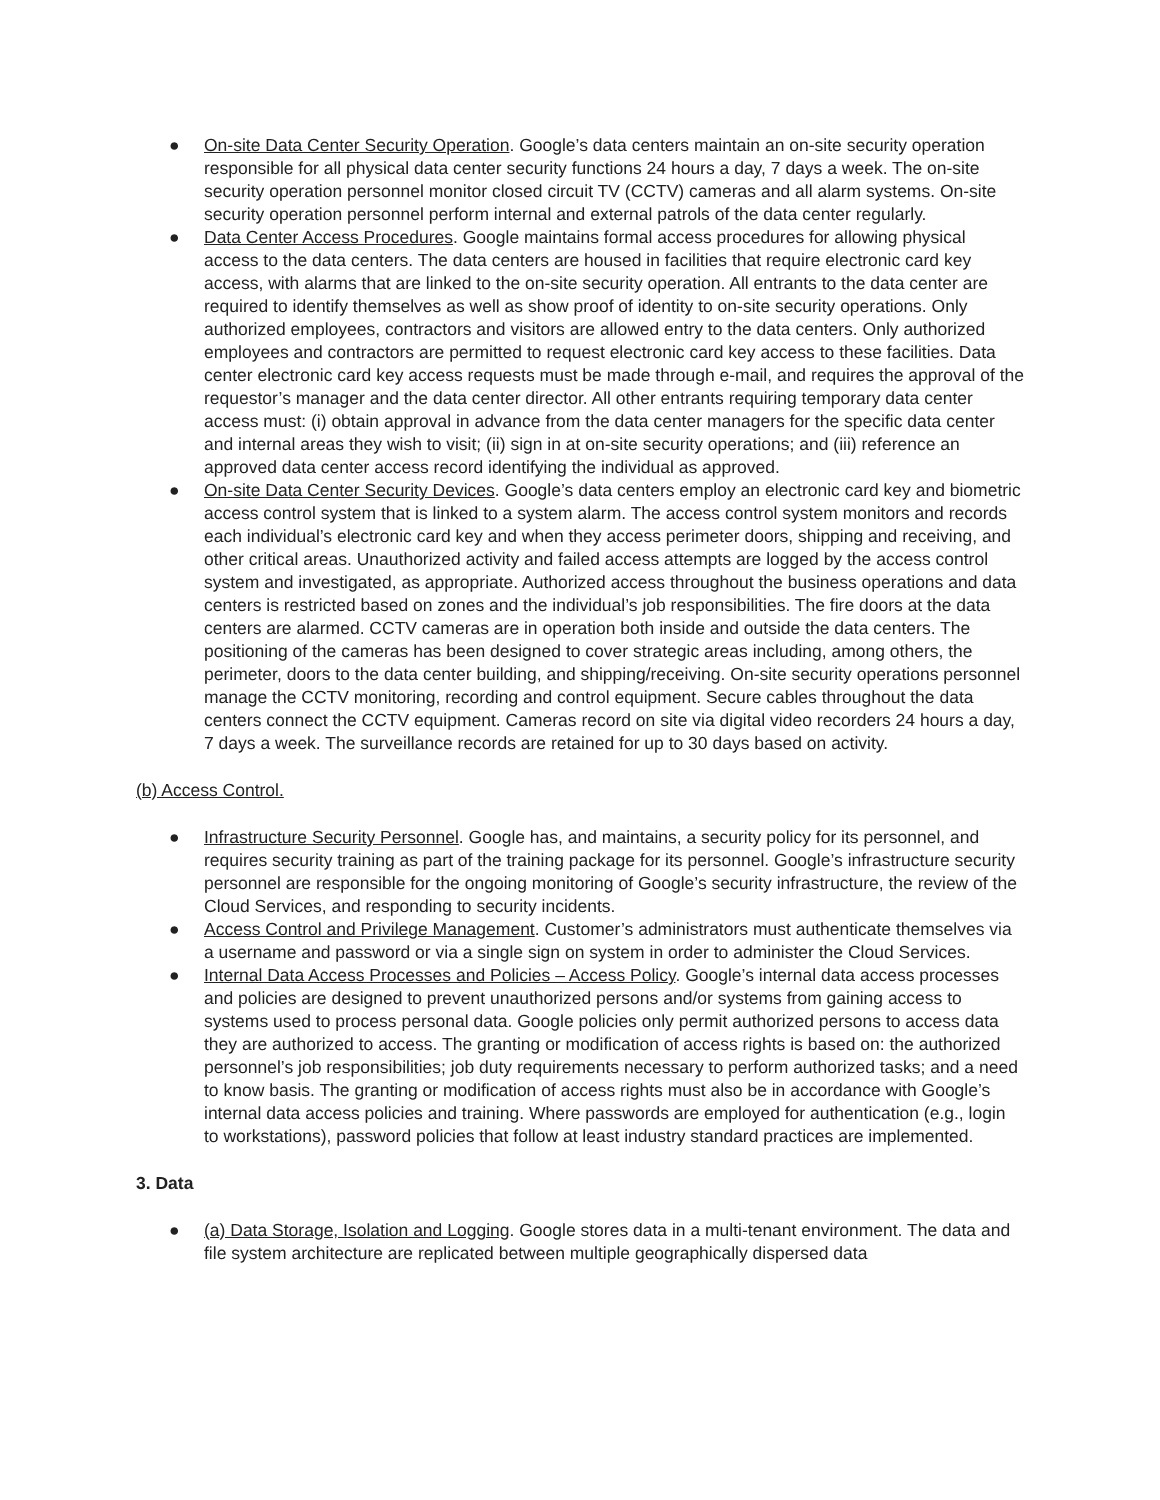● On-site Data Center Security Operation. Google’s data centers maintain an on-site security operation responsible for all physical data center security functions 24 hours a day, 7 days a week. The on-site security operation personnel monitor closed circuit TV (CCTV) cameras and all alarm systems. On-site security operation personnel perform internal and external patrols of the data center regularly.
● Data Center Access Procedures. Google maintains formal access procedures for allowing physical access to the data centers. The data centers are housed in facilities that require electronic card key access, with alarms that are linked to the on-site security operation. All entrants to the data center are required to identify themselves as well as show proof of identity to on-site security operations. Only authorized employees, contractors and visitors are allowed entry to the data centers. Only authorized employees and contractors are permitted to request electronic card key access to these facilities. Data center electronic card key access requests must be made through e-mail, and requires the approval of the requestor’s manager and the data center director. All other entrants requiring temporary data center access must: (i) obtain approval in advance from the data center managers for the specific data center and internal areas they wish to visit; (ii) sign in at on-site security operations; and (iii) reference an approved data center access record identifying the individual as approved.
● On-site Data Center Security Devices. Google’s data centers employ an electronic card key and biometric access control system that is linked to a system alarm. The access control system monitors and records each individual’s electronic card key and when they access perimeter doors, shipping and receiving, and other critical areas. Unauthorized activity and failed access attempts are logged by the access control system and investigated, as appropriate. Authorized access throughout the business operations and data centers is restricted based on zones and the individual’s job responsibilities. The fire doors at the data centers are alarmed. CCTV cameras are in operation both inside and outside the data centers. The positioning of the cameras has been designed to cover strategic areas including, among others, the perimeter, doors to the data center building, and shipping/receiving. On-site security operations personnel manage the CCTV monitoring, recording and control equipment. Secure cables throughout the data centers connect the CCTV equipment. Cameras record on site via digital video recorders 24 hours a day, 7 days a week. The surveillance records are retained for up to 30 days based on activity.
(b) Access Control.
● Infrastructure Security Personnel. Google has, and maintains, a security policy for its personnel, and requires security training as part of the training package for its personnel. Google’s infrastructure security personnel are responsible for the ongoing monitoring of Google’s security infrastructure, the review of the Cloud Services, and responding to security incidents.
● Access Control and Privilege Management. Customer’s administrators must authenticate themselves via a username and password or via a single sign on system in order to administer the Cloud Services.
● Internal Data Access Processes and Policies – Access Policy. Google’s internal data access processes and policies are designed to prevent unauthorized persons and/or systems from gaining access to systems used to process personal data. Google policies only permit authorized persons to access data they are authorized to access. The granting or modification of access rights is based on: the authorized personnel’s job responsibilities; job duty requirements necessary to perform authorized tasks; and a need to know basis. The granting or modification of access rights must also be in accordance with Google’s internal data access policies and training. Where passwords are employed for authentication (e.g., login to workstations), password policies that follow at least industry standard practices are implemented.
3. Data
● (a) Data Storage, Isolation and Logging. Google stores data in a multi-tenant environment. The data and file system architecture are replicated between multiple geographically dispersed data